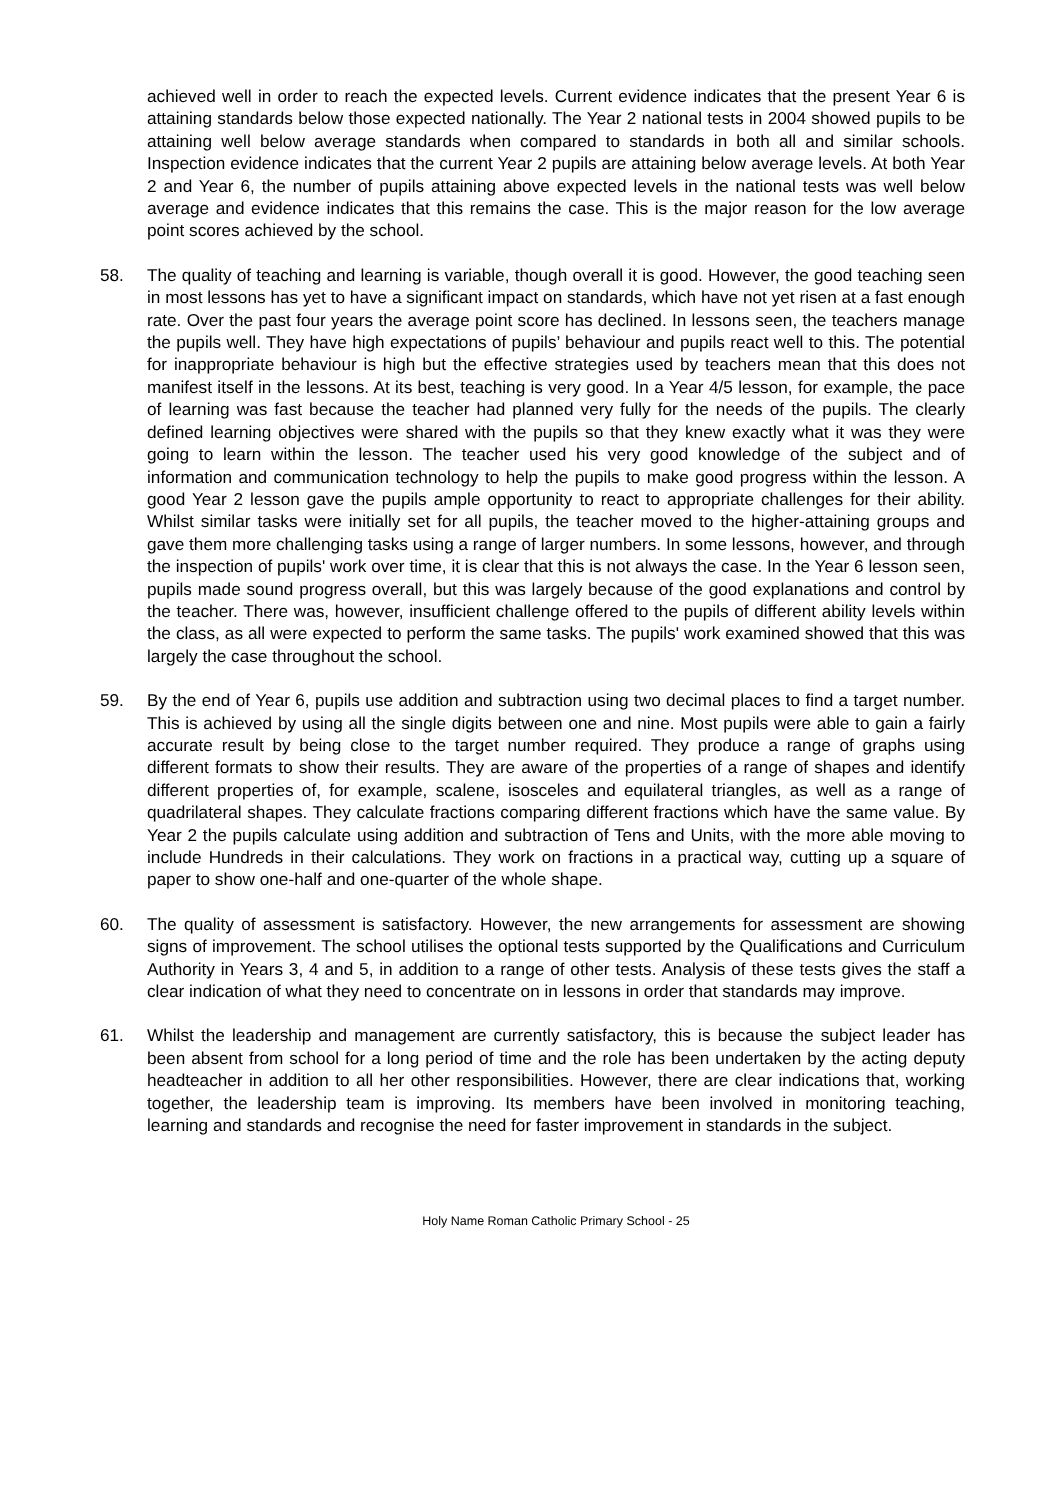achieved well in order to reach the expected levels. Current evidence indicates that the present Year 6 is attaining standards below those expected nationally. The Year 2 national tests in 2004 showed pupils to be attaining well below average standards when compared to standards in both all and similar schools. Inspection evidence indicates that the current Year 2 pupils are attaining below average levels. At both Year 2 and Year 6, the number of pupils attaining above expected levels in the national tests was well below average and evidence indicates that this remains the case. This is the major reason for the low average point scores achieved by the school.
58. The quality of teaching and learning is variable, though overall it is good. However, the good teaching seen in most lessons has yet to have a significant impact on standards, which have not yet risen at a fast enough rate. Over the past four years the average point score has declined. In lessons seen, the teachers manage the pupils well. They have high expectations of pupils’ behaviour and pupils react well to this. The potential for inappropriate behaviour is high but the effective strategies used by teachers mean that this does not manifest itself in the lessons. At its best, teaching is very good. In a Year 4/5 lesson, for example, the pace of learning was fast because the teacher had planned very fully for the needs of the pupils. The clearly defined learning objectives were shared with the pupils so that they knew exactly what it was they were going to learn within the lesson. The teacher used his very good knowledge of the subject and of information and communication technology to help the pupils to make good progress within the lesson. A good Year 2 lesson gave the pupils ample opportunity to react to appropriate challenges for their ability. Whilst similar tasks were initially set for all pupils, the teacher moved to the higher-attaining groups and gave them more challenging tasks using a range of larger numbers. In some lessons, however, and through the inspection of pupils' work over time, it is clear that this is not always the case. In the Year 6 lesson seen, pupils made sound progress overall, but this was largely because of the good explanations and control by the teacher. There was, however, insufficient challenge offered to the pupils of different ability levels within the class, as all were expected to perform the same tasks. The pupils' work examined showed that this was largely the case throughout the school.
59. By the end of Year 6, pupils use addition and subtraction using two decimal places to find a target number. This is achieved by using all the single digits between one and nine. Most pupils were able to gain a fairly accurate result by being close to the target number required. They produce a range of graphs using different formats to show their results. They are aware of the properties of a range of shapes and identify different properties of, for example, scalene, isosceles and equilateral triangles, as well as a range of quadrilateral shapes. They calculate fractions comparing different fractions which have the same value. By Year 2 the pupils calculate using addition and subtraction of Tens and Units, with the more able moving to include Hundreds in their calculations. They work on fractions in a practical way, cutting up a square of paper to show one-half and one-quarter of the whole shape.
60. The quality of assessment is satisfactory. However, the new arrangements for assessment are showing signs of improvement. The school utilises the optional tests supported by the Qualifications and Curriculum Authority in Years 3, 4 and 5, in addition to a range of other tests. Analysis of these tests gives the staff a clear indication of what they need to concentrate on in lessons in order that standards may improve.
61. Whilst the leadership and management are currently satisfactory, this is because the subject leader has been absent from school for a long period of time and the role has been undertaken by the acting deputy headteacher in addition to all her other responsibilities. However, there are clear indications that, working together, the leadership team is improving. Its members have been involved in monitoring teaching, learning and standards and recognise the need for faster improvement in standards in the subject.
Holy Name Roman Catholic Primary School - 25